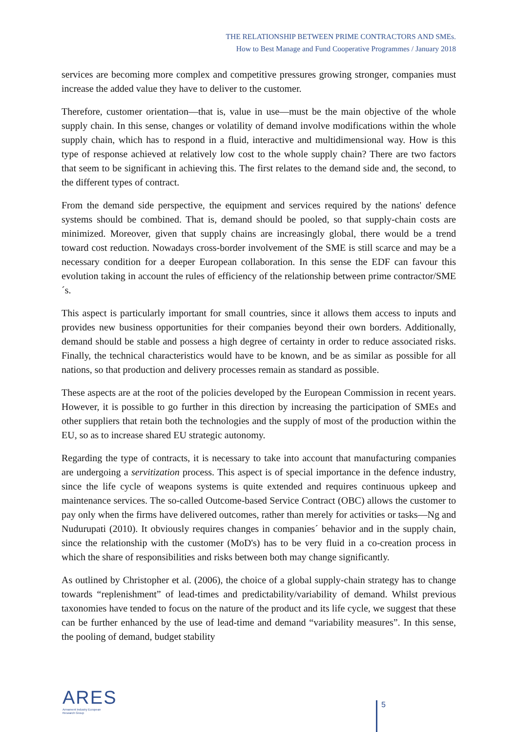THE RELATIONSHIP BETWEEN PRIME CONTRACTORS AND SMEs.
How to Best Manage and Fund Cooperative Programmes / January 2018
services are becoming more complex and competitive pressures growing stronger, companies must increase the added value they have to deliver to the customer.
Therefore, customer orientation—that is, value in use—must be the main objective of the whole supply chain. In this sense, changes or volatility of demand involve modifications within the whole supply chain, which has to respond in a fluid, interactive and multidimensional way. How is this type of response achieved at relatively low cost to the whole supply chain? There are two factors that seem to be significant in achieving this. The first relates to the demand side and, the second, to the different types of contract.
From the demand side perspective, the equipment and services required by the nations' defence systems should be combined. That is, demand should be pooled, so that supply-chain costs are minimized. Moreover, given that supply chains are increasingly global, there would be a trend toward cost reduction. Nowadays cross-border involvement of the SME is still scarce and may be a necessary condition for a deeper European collaboration. In this sense the EDF can favour this evolution taking in account the rules of efficiency of the relationship between prime contractor/SME´s.
This aspect is particularly important for small countries, since it allows them access to inputs and provides new business opportunities for their companies beyond their own borders. Additionally, demand should be stable and possess a high degree of certainty in order to reduce associated risks. Finally, the technical characteristics would have to be known, and be as similar as possible for all nations, so that production and delivery processes remain as standard as possible.
These aspects are at the root of the policies developed by the European Commission in recent years. However, it is possible to go further in this direction by increasing the participation of SMEs and other suppliers that retain both the technologies and the supply of most of the production within the EU, so as to increase shared EU strategic autonomy.
Regarding the type of contracts, it is necessary to take into account that manufacturing companies are undergoing a servitization process. This aspect is of special importance in the defence industry, since the life cycle of weapons systems is quite extended and requires continuous upkeep and maintenance services. The so-called Outcome-based Service Contract (OBC) allows the customer to pay only when the firms have delivered outcomes, rather than merely for activities or tasks—Ng and Nudurupati (2010). It obviously requires changes in companies´ behavior and in the supply chain, since the relationship with the customer (MoD's) has to be very fluid in a co-creation process in which the share of responsibilities and risks between both may change significantly.
As outlined by Christopher et al. (2006), the choice of a global supply-chain strategy has to change towards “replenishment” of lead-times and predictability/variability of demand. Whilst previous taxonomies have tended to focus on the nature of the product and its life cycle, we suggest that these can be further enhanced by the use of lead-time and demand “variability measures”. In this sense, the pooling of demand, budget stability
ARES
Armament Industry European Research Group
5